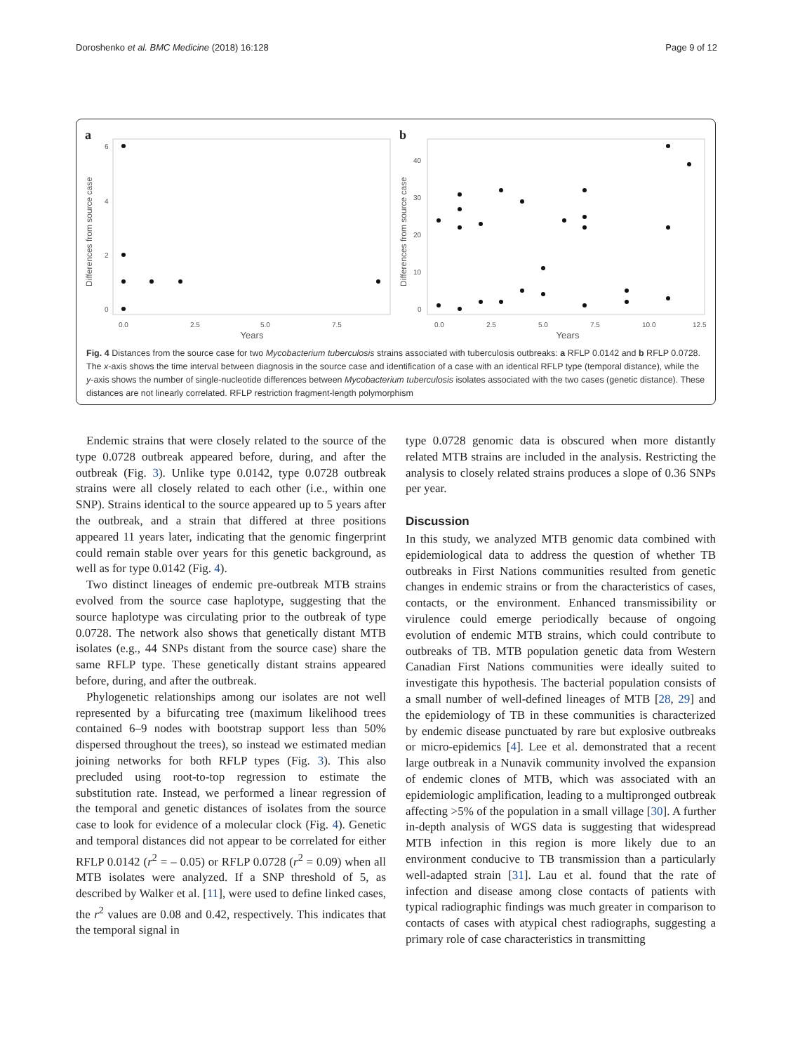Doroshenko et al. BMC Medicine (2018) 16:128 Page 9 of 12
a
Differences from source case
6
4
2
0
0.0
2.5
5.0
7.5
Years
b
Differences from source case
40
30
20
10
0
0.0
2.5
5.0
7.5
10.0
12.5
Years
Fig. 4 Distances from the source case for two Mycobacterium tuberculosis strains associated with tuberculosis outbreaks: a RFLP 0.0142 and b RFLP 0.0728. The x-axis shows the time interval between diagnosis in the source case and identification of a case with an identical RFLP type (temporal distance), while the y-axis shows the number of single-nucleotide differences between Mycobacterium tuberculosis isolates associated with the two cases (genetic distance). These distances are not linearly correlated. RFLP restriction fragment-length polymorphism
Endemic strains that were closely related to the source of the type 0.0728 outbreak appeared before, during, and after the outbreak (Fig. 3). Unlike type 0.0142, type 0.0728 outbreak strains were all closely related to each other (i.e., within one SNP). Strains identical to the source appeared up to 5 years after the outbreak, and a strain that differed at three positions appeared 11 years later, indicating that the genomic fingerprint could remain stable over years for this genetic background, as well as for type 0.0142 (Fig. 4).
Two distinct lineages of endemic pre-outbreak MTB strains evolved from the source case haplotype, suggesting that the source haplotype was circulating prior to the outbreak of type 0.0728. The network also shows that genetically distant MTB isolates (e.g., 44 SNPs distant from the source case) share the same RFLP type. These genetically distant strains appeared before, during, and after the outbreak.
Phylogenetic relationships among our isolates are not well represented by a bifurcating tree (maximum likelihood trees contained 6–9 nodes with bootstrap support less than 50% dispersed throughout the trees), so instead we estimated median joining networks for both RFLP types (Fig. 3). This also precluded using root-to-top regression to estimate the substitution rate. Instead, we performed a linear regression of the temporal and genetic distances of isolates from the source case to look for evidence of a molecular clock (Fig. 4). Genetic and temporal distances did not appear to be correlated for either RFLP 0.0142 (r<sup>2</sup> = – 0.05) or RFLP 0.0728 (r<sup>2</sup> = 0.09) when all MTB isolates were analyzed. If a SNP threshold of 5, as described by Walker et al. [11], were used to define linked cases, the r<sup>2</sup> values are 0.08 and 0.42, respectively. This indicates that the temporal signal in
type 0.0728 genomic data is obscured when more distantly related MTB strains are included in the analysis. Restricting the analysis to closely related strains produces a slope of 0.36 SNPs per year.
Discussion
In this study, we analyzed MTB genomic data combined with epidemiological data to address the question of whether TB outbreaks in First Nations communities resulted from genetic changes in endemic strains or from the characteristics of cases, contacts, or the environment. Enhanced transmissibility or virulence could emerge periodically because of ongoing evolution of endemic MTB strains, which could contribute to outbreaks of TB. MTB population genetic data from Western Canadian First Nations communities were ideally suited to investigate this hypothesis. The bacterial population consists of a small number of well-defined lineages of MTB [28, 29] and the epidemiology of TB in these communities is characterized by endemic disease punctuated by rare but explosive outbreaks or micro-epidemics [4]. Lee et al. demonstrated that a recent large outbreak in a Nunavik community involved the expansion of endemic clones of MTB, which was associated with an epidemiologic amplification, leading to a multipronged outbreak affecting >5% of the population in a small village [30]. A further in-depth analysis of WGS data is suggesting that widespread MTB infection in this region is more likely due to an environment conducive to TB transmission than a particularly well-adapted strain [31]. Lau et al. found that the rate of infection and disease among close contacts of patients with typical radiographic findings was much greater in comparison to contacts of cases with atypical chest radiographs, suggesting a primary role of case characteristics in transmitting